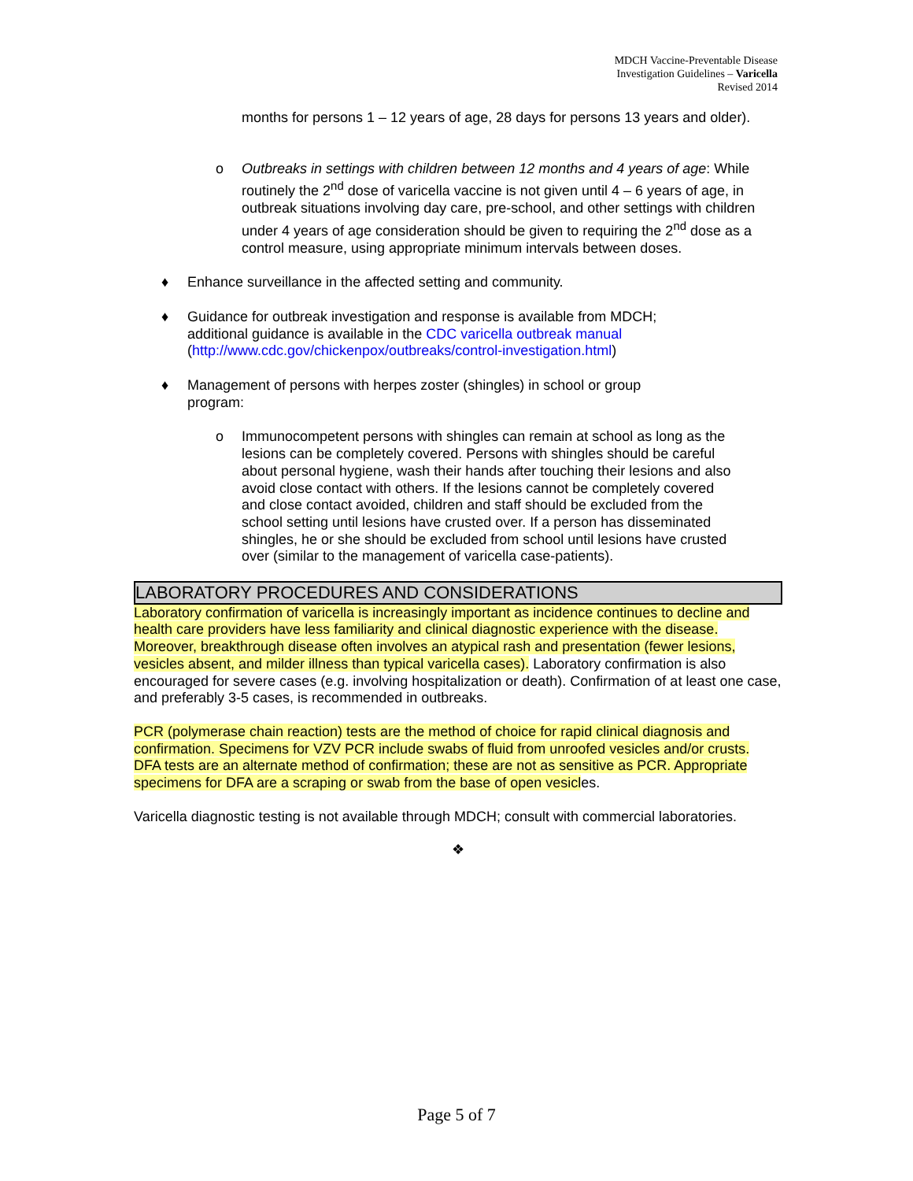MDCH Vaccine-Preventable Disease
Investigation Guidelines – Varicella
Revised 2014
months for persons 1 – 12 years of age, 28 days for persons 13 years and older).
o Outbreaks in settings with children between 12 months and 4 years of age: While routinely the 2<sup>nd</sup> dose of varicella vaccine is not given until 4 – 6 years of age, in outbreak situations involving day care, pre-school, and other settings with children under 4 years of age consideration should be given to requiring the 2<sup>nd</sup> dose as a control measure, using appropriate minimum intervals between doses.
♦ Enhance surveillance in the affected setting and community.
♦ Guidance for outbreak investigation and response is available from MDCH;
additional guidance is available in the CDC varicella outbreak manual
(http://www.cdc.gov/chickenpox/outbreaks/control-investigation.html)
♦ Management of persons with herpes zoster (shingles) in school or group
program:
o Immunocompetent persons with shingles can remain at school as long as the lesions can be completely covered. Persons with shingles should be careful about personal hygiene, wash their hands after touching their lesions and also avoid close contact with others. If the lesions cannot be completely covered and close contact avoided, children and staff should be excluded from the school setting until lesions have crusted over. If a person has disseminated shingles, he or she should be excluded from school until lesions have crusted over (similar to the management of varicella case-patients).
LABORATORY PROCEDURES AND CONSIDERATIONS
Laboratory confirmation of varicella is increasingly important as incidence continues to decline and health care providers have less familiarity and clinical diagnostic experience with the disease. Moreover, breakthrough disease often involves an atypical rash and presentation (fewer lesions, vesicles absent, and milder illness than typical varicella cases). Laboratory confirmation is also encouraged for severe cases (e.g. involving hospitalization or death). Confirmation of at least one case, and preferably 3-5 cases, is recommended in outbreaks.
PCR (polymerase chain reaction) tests are the method of choice for rapid clinical diagnosis and confirmation. Specimens for VZV PCR include swabs of fluid from unroofed vesicles and/or crusts.
DFA tests are an alternate method of confirmation; these are not as sensitive as PCR. Appropriate specimens for DFA are a scraping or swab from the base of open vesicles.
Varicella diagnostic testing is not available through MDCH; consult with commercial laboratories.
❖
Page 5 of 7